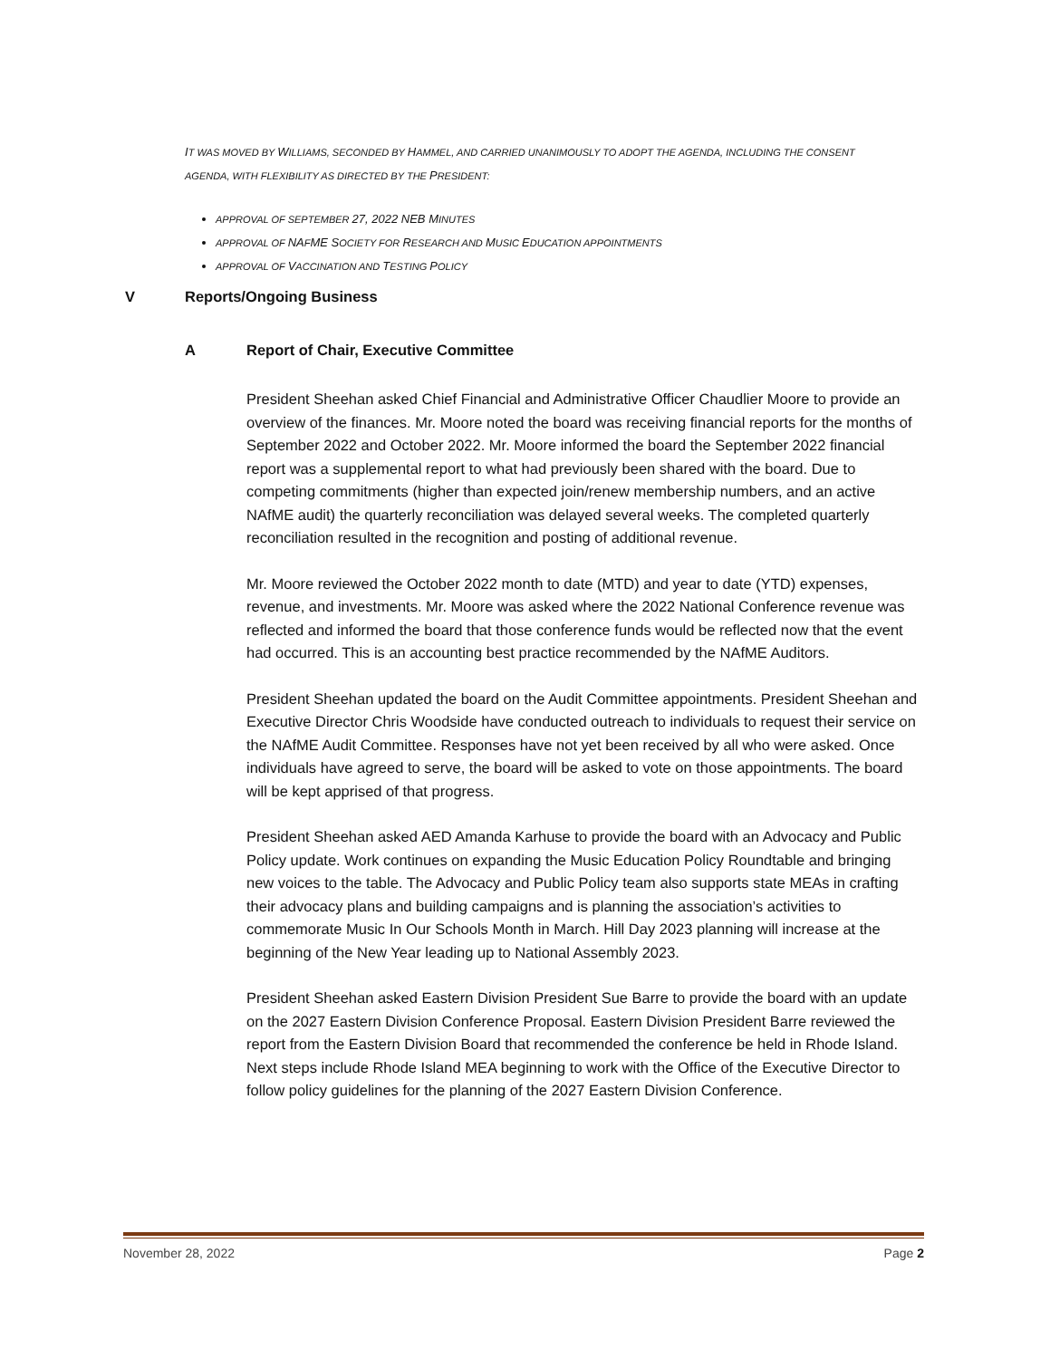IT WAS MOVED BY WILLIAMS, SECONDED BY HAMMEL, AND CARRIED UNANIMOUSLY TO ADOPT THE AGENDA, INCLUDING THE CONSENT AGENDA, WITH FLEXIBILITY AS DIRECTED BY THE PRESIDENT:
APPROVAL OF SEPTEMBER 27, 2022 NEB MINUTES
APPROVAL OF NAFME SOCIETY FOR RESEARCH AND MUSIC EDUCATION APPOINTMENTS
APPROVAL OF VACCINATION AND TESTING POLICY
V Reports/Ongoing Business
A Report of Chair, Executive Committee
President Sheehan asked Chief Financial and Administrative Officer Chaudlier Moore to provide an overview of the finances. Mr. Moore noted the board was receiving financial reports for the months of September 2022 and October 2022. Mr. Moore informed the board the September 2022 financial report was a supplemental report to what had previously been shared with the board. Due to competing commitments (higher than expected join/renew membership numbers, and an active NAfME audit) the quarterly reconciliation was delayed several weeks. The completed quarterly reconciliation resulted in the recognition and posting of additional revenue.
Mr. Moore reviewed the October 2022 month to date (MTD) and year to date (YTD) expenses, revenue, and investments. Mr. Moore was asked where the 2022 National Conference revenue was reflected and informed the board that those conference funds would be reflected now that the event had occurred. This is an accounting best practice recommended by the NAfME Auditors.
President Sheehan updated the board on the Audit Committee appointments. President Sheehan and Executive Director Chris Woodside have conducted outreach to individuals to request their service on the NAfME Audit Committee. Responses have not yet been received by all who were asked. Once individuals have agreed to serve, the board will be asked to vote on those appointments. The board will be kept apprised of that progress.
President Sheehan asked AED Amanda Karhuse to provide the board with an Advocacy and Public Policy update. Work continues on expanding the Music Education Policy Roundtable and bringing new voices to the table. The Advocacy and Public Policy team also supports state MEAs in crafting their advocacy plans and building campaigns and is planning the association’s activities to commemorate Music In Our Schools Month in March. Hill Day 2023 planning will increase at the beginning of the New Year leading up to National Assembly 2023.
President Sheehan asked Eastern Division President Sue Barre to provide the board with an update on the 2027 Eastern Division Conference Proposal. Eastern Division President Barre reviewed the report from the Eastern Division Board that recommended the conference be held in Rhode Island. Next steps include Rhode Island MEA beginning to work with the Office of the Executive Director to follow policy guidelines for the planning of the 2027 Eastern Division Conference.
November 28, 2022 Page 2